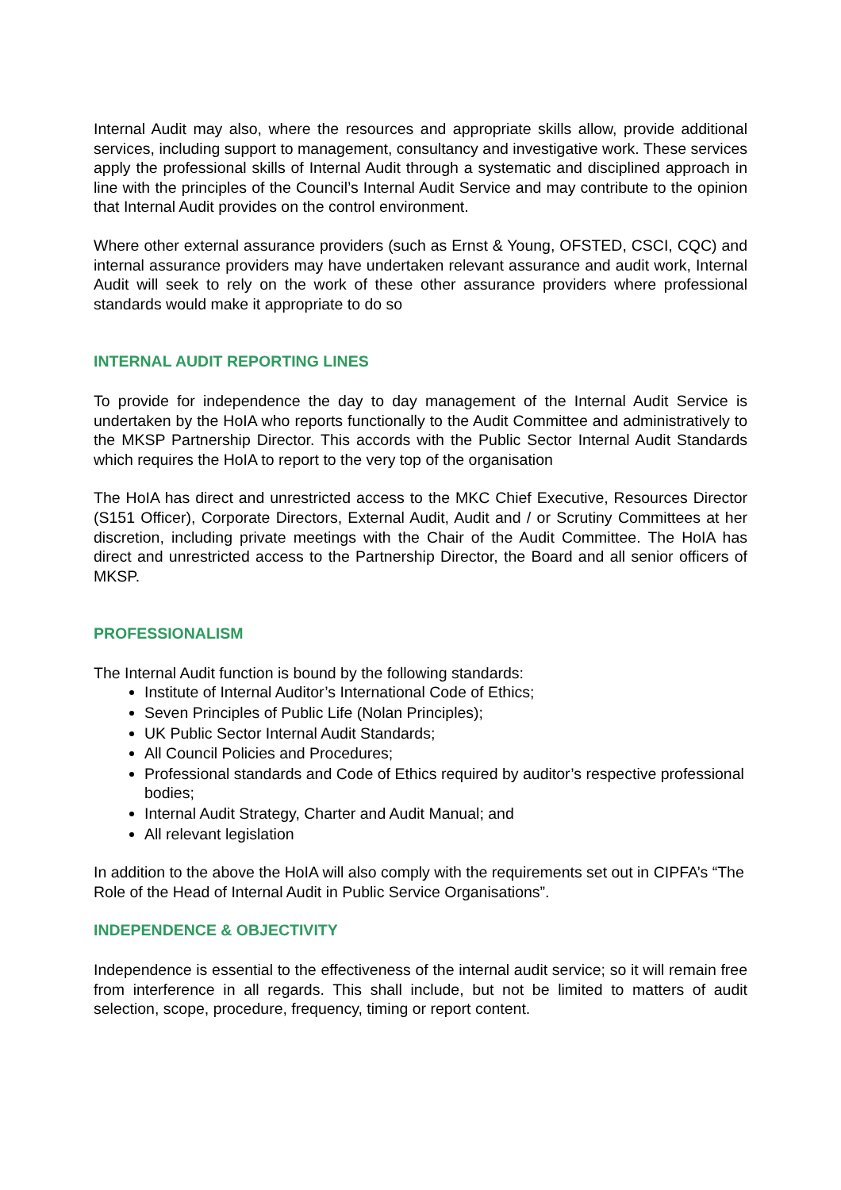Internal Audit may also, where the resources and appropriate skills allow, provide additional services, including support to management, consultancy and investigative work. These services apply the professional skills of Internal Audit through a systematic and disciplined approach in line with the principles of the Council’s Internal Audit Service and may contribute to the opinion that Internal Audit provides on the control environment.
Where other external assurance providers (such as Ernst & Young, OFSTED, CSCI, CQC) and internal assurance providers may have undertaken relevant assurance and audit work, Internal Audit will seek to rely on the work of these other assurance providers where professional standards would make it appropriate to do so
INTERNAL AUDIT REPORTING LINES
To provide for independence the day to day management of the Internal Audit Service is undertaken by the HoIA who reports functionally to the Audit Committee and administratively to the MKSP Partnership Director. This accords with the Public Sector Internal Audit Standards which requires the HoIA to report to the very top of the organisation
The HoIA has direct and unrestricted access to the MKC Chief Executive, Resources Director (S151 Officer), Corporate Directors, External Audit, Audit and / or Scrutiny Committees at her discretion, including private meetings with the Chair of the Audit Committee. The HoIA has direct and unrestricted access to the Partnership Director, the Board and all senior officers of MKSP.
PROFESSIONALISM
The Internal Audit function is bound by the following standards:
Institute of Internal Auditor’s International Code of Ethics;
Seven Principles of Public Life (Nolan Principles);
UK Public Sector Internal Audit Standards;
All Council Policies and Procedures;
Professional standards and Code of Ethics required by auditor’s respective professional bodies;
Internal Audit Strategy, Charter and Audit Manual; and
All relevant legislation
In addition to the above the HoIA will also comply with the requirements set out in CIPFA’s “The Role of the Head of Internal Audit in Public Service Organisations”.
INDEPENDENCE & OBJECTIVITY
Independence is essential to the effectiveness of the internal audit service; so it will remain free from interference in all regards. This shall include, but not be limited to matters of audit selection, scope, procedure, frequency, timing or report content.